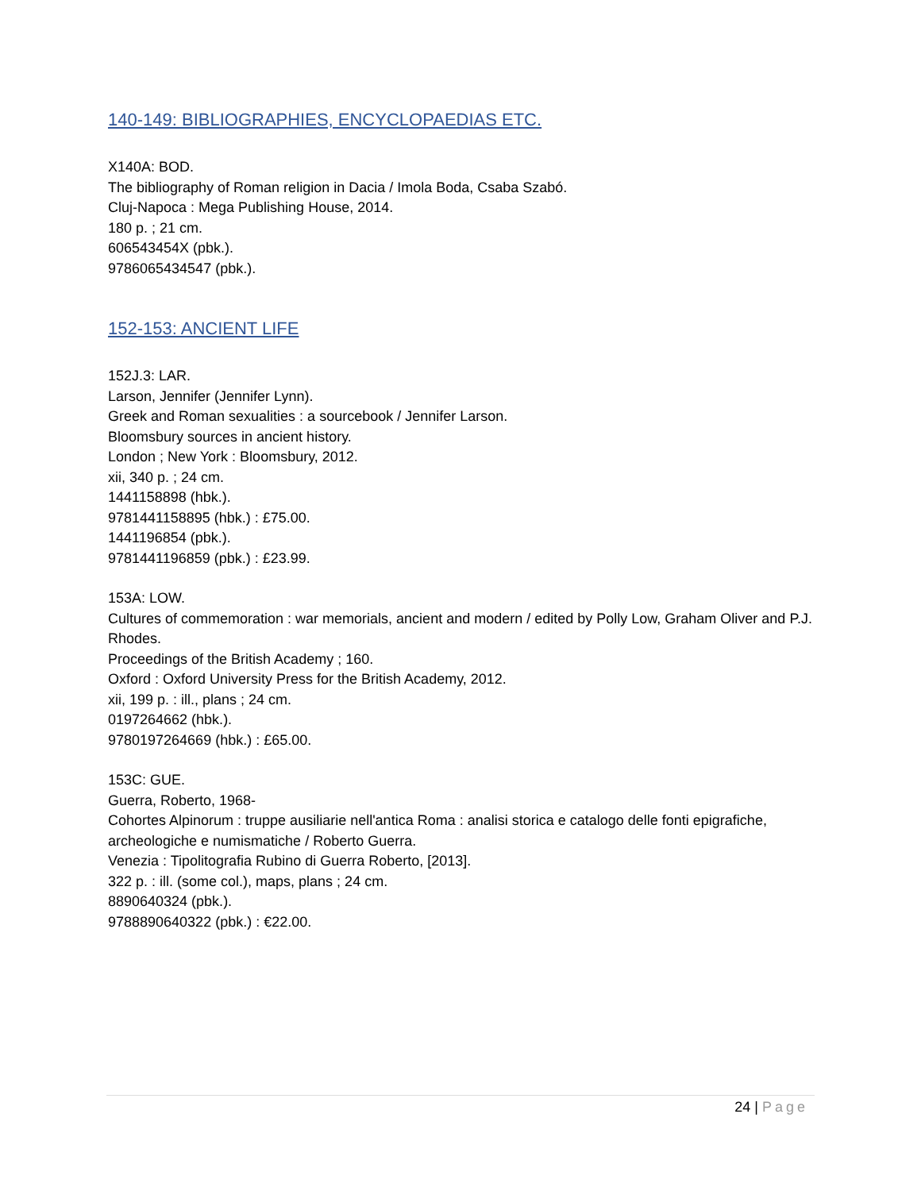140-149: BIBLIOGRAPHIES, ENCYCLOPAEDIAS ETC.
X140A: BOD.
The bibliography of Roman religion in Dacia / Imola Boda, Csaba Szabó.
Cluj-Napoca : Mega Publishing House, 2014.
180 p. ; 21 cm.
606543454X (pbk.).
9786065434547 (pbk.).
152-153: ANCIENT LIFE
152J.3: LAR.
Larson, Jennifer (Jennifer Lynn).
Greek and Roman sexualities : a sourcebook / Jennifer Larson.
Bloomsbury sources in ancient history.
London ; New York : Bloomsbury, 2012.
xii, 340 p. ; 24 cm.
1441158898 (hbk.).
9781441158895 (hbk.) : £75.00.
1441196854 (pbk.).
9781441196859 (pbk.) : £23.99.
153A: LOW.
Cultures of commemoration : war memorials, ancient and modern / edited by Polly Low, Graham Oliver and P.J. Rhodes.
Proceedings of the British Academy ; 160.
Oxford : Oxford University Press for the British Academy, 2012.
xii, 199 p. : ill., plans ; 24 cm.
0197264662 (hbk.).
9780197264669 (hbk.) : £65.00.
153C: GUE.
Guerra, Roberto, 1968-
Cohortes Alpinorum : truppe ausiliarie nell'antica Roma : analisi storica e catalogo delle fonti epigrafiche, archeologiche e numismatiche / Roberto Guerra.
Venezia : Tipolitografia Rubino di Guerra Roberto, [2013].
322 p. : ill. (some col.), maps, plans ; 24 cm.
8890640324 (pbk.).
9788890640322 (pbk.) : €22.00.
24 | Page